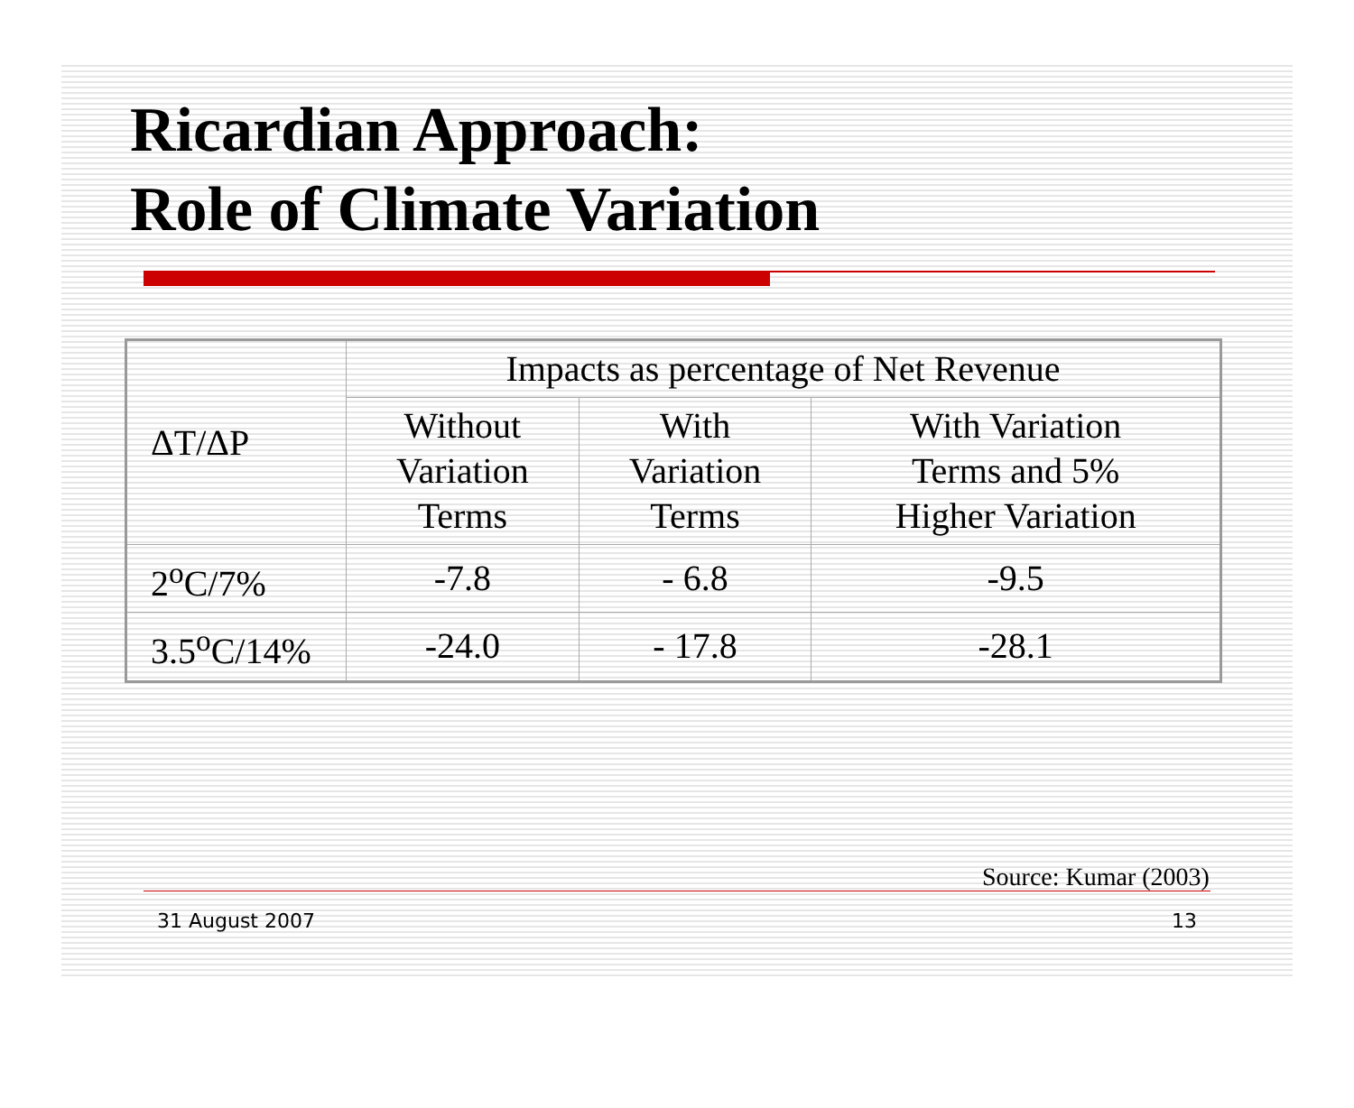Ricardian Approach:
Role of Climate Variation
| ΔT/ΔP | Impacts as percentage of Net Revenue | | |
| --- | --- | --- | --- |
| | Without Variation Terms | With Variation Terms | With Variation Terms and 5% Higher Variation |
| 2<sup>o</sup>C/7% | -7.8 | - 6.8 | -9.5 |
| 3.5<sup>o</sup>C/14% | -24.0 | - 17.8 | -28.1 |
Source: Kumar (2003)
31 August 2007 13